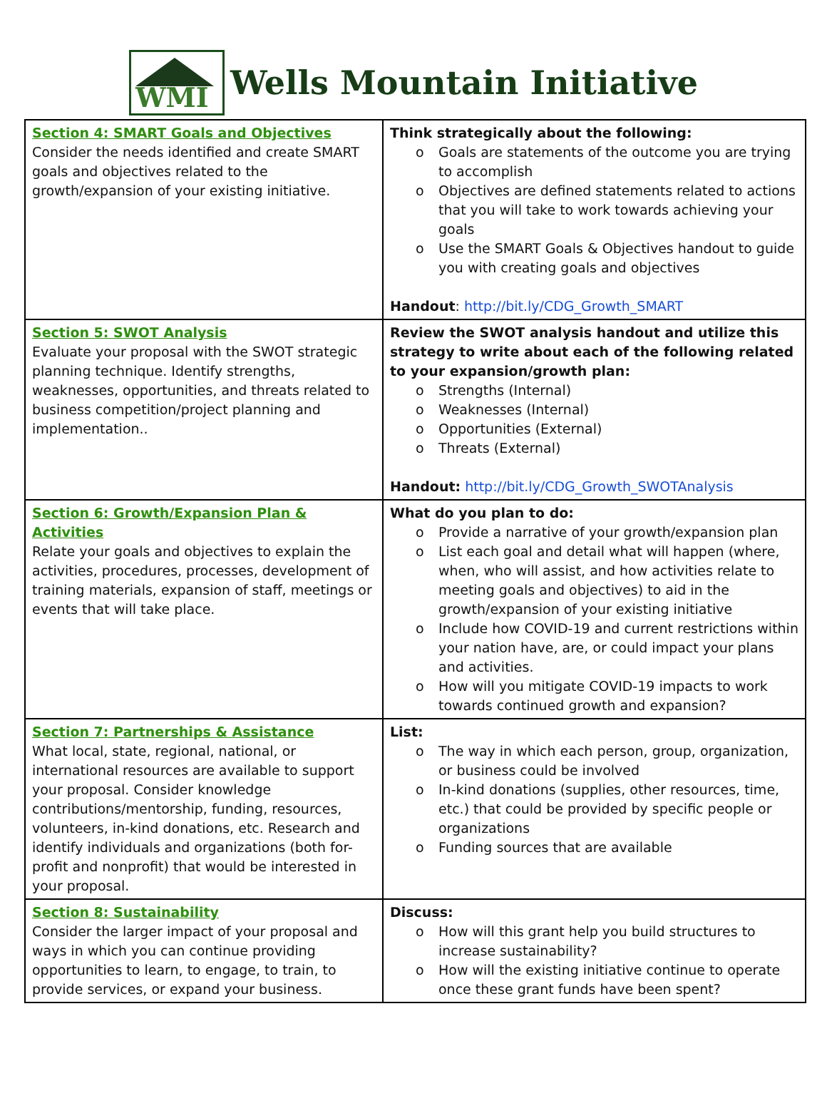WMI
Wells Mountain Initiative
| Section 4: SMART Goals and Objectives Consider the needs identified and create SMART goals and objectives related to the growth/expansion of your existing initiative. | Think strategically about the following: o Goals are statements of the outcome you are trying to accomplish o Objectives are defined statements related to actions that you will take to work towards achieving your goals o Use the SMART Goals & Objectives handout to guide you with creating goals and objectives Handout : http://bit.ly/CDG_Growth_SMART |
| Section 5: SWOT Analysis Evaluate your proposal with the SWOT strategic planning technique. Identify strengths, weaknesses, opportunities, and threats related to business competition/project planning and implementation.. | Review the SWOT analysis handout and utilize this strategy to write about each of the following related to your expansion/growth plan: o Strengths (Internal) o Weaknesses (Internal) o Opportunities (External) o Threats (External) Handout: http://bit.ly/CDG_Growth_SWOTAnalysis |
| Section 6: Growth/Expansion Plan & Activities Relate your goals and objectives to explain the activities, procedures, processes, development of training materials, expansion of staff, meetings or events that will take place. | What do you plan to do: o Provide a narrative of your growth/expansion plan o List each goal and detail what will happen (where, when, who will assist, and how activities relate to meeting goals and objectives) to aid in the growth/expansion of your existing initiative o Include how COVID-19 and current restrictions within your nation have, are, or could impact your plans and activities. o How will you mitigate COVID-19 impacts to work towards continued growth and expansion? |
| Section 7: Partnerships & Assistance What local, state, regional, national, or international resources are available to support your proposal. Consider knowledge contributions/mentorship, funding, resources, volunteers, in-kind donations, etc. Research and identify individuals and organizations (both for-profit and nonprofit) that would be interested in your proposal. | List: o The way in which each person, group, organization, or business could be involved o In-kind donations (supplies, other resources, time, etc.) that could be provided by specific people or organizations o Funding sources that are available |
| Section 8: Sustainability Consider the larger impact of your proposal and ways in which you can continue providing opportunities to learn, to engage, to train, to provide services, or expand your business. | Discuss: o How will this grant help you build structures to increase sustainability? o How will the existing initiative continue to operate once these grant funds have been spent? |